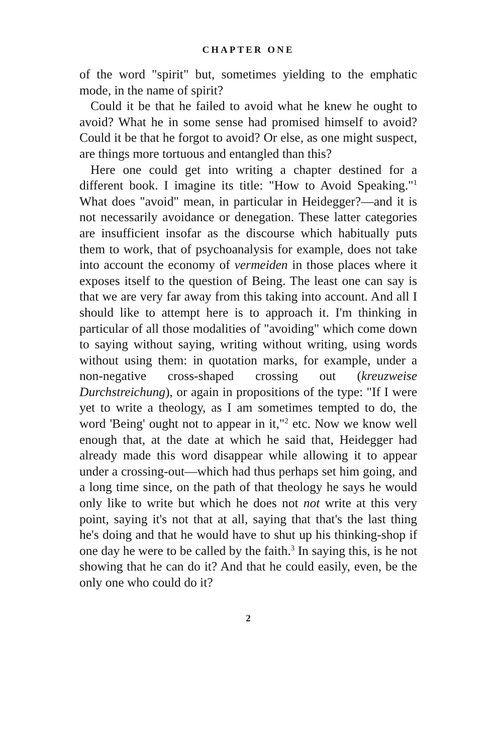CHAPTER ONE
of the word "spirit" but, sometimes yielding to the emphatic mode, in the name of spirit?
Could it be that he failed to avoid what he knew he ought to avoid? What he in some sense had promised himself to avoid? Could it be that he forgot to avoid? Or else, as one might suspect, are things more tortuous and entangled than this?
Here one could get into writing a chapter destined for a different book. I imagine its title: "How to Avoid Speaking."<sup>1</sup> What does "avoid" mean, in particular in Heidegger?—and it is not necessarily avoidance or denegation. These latter categories are insufficient insofar as the discourse which habitually puts them to work, that of psychoanalysis for example, does not take into account the economy of vermeiden in those places where it exposes itself to the question of Being. The least one can say is that we are very far away from this taking into account. And all I should like to attempt here is to approach it. I'm thinking in particular of all those modalities of "avoiding" which come down to saying without saying, writing without writing, using words without using them: in quotation marks, for example, under a non-negative cross-shaped crossing out (kreuzweise Durchstreichung), or again in propositions of the type: "If I were yet to write a theology, as I am sometimes tempted to do, the word 'Being' ought not to appear in it,"<sup>2</sup> etc. Now we know well enough that, at the date at which he said that, Heidegger had already made this word disappear while allowing it to appear under a crossing-out—which had thus perhaps set him going, and a long time since, on the path of that theology he says he would only like to write but which he does not not write at this very point, saying it's not that at all, saying that that's the last thing he's doing and that he would have to shut up his thinking-shop if one day he were to be called by the faith.<sup>3</sup> In saying this, is he not showing that he can do it? And that he could easily, even, be the only one who could do it?
2